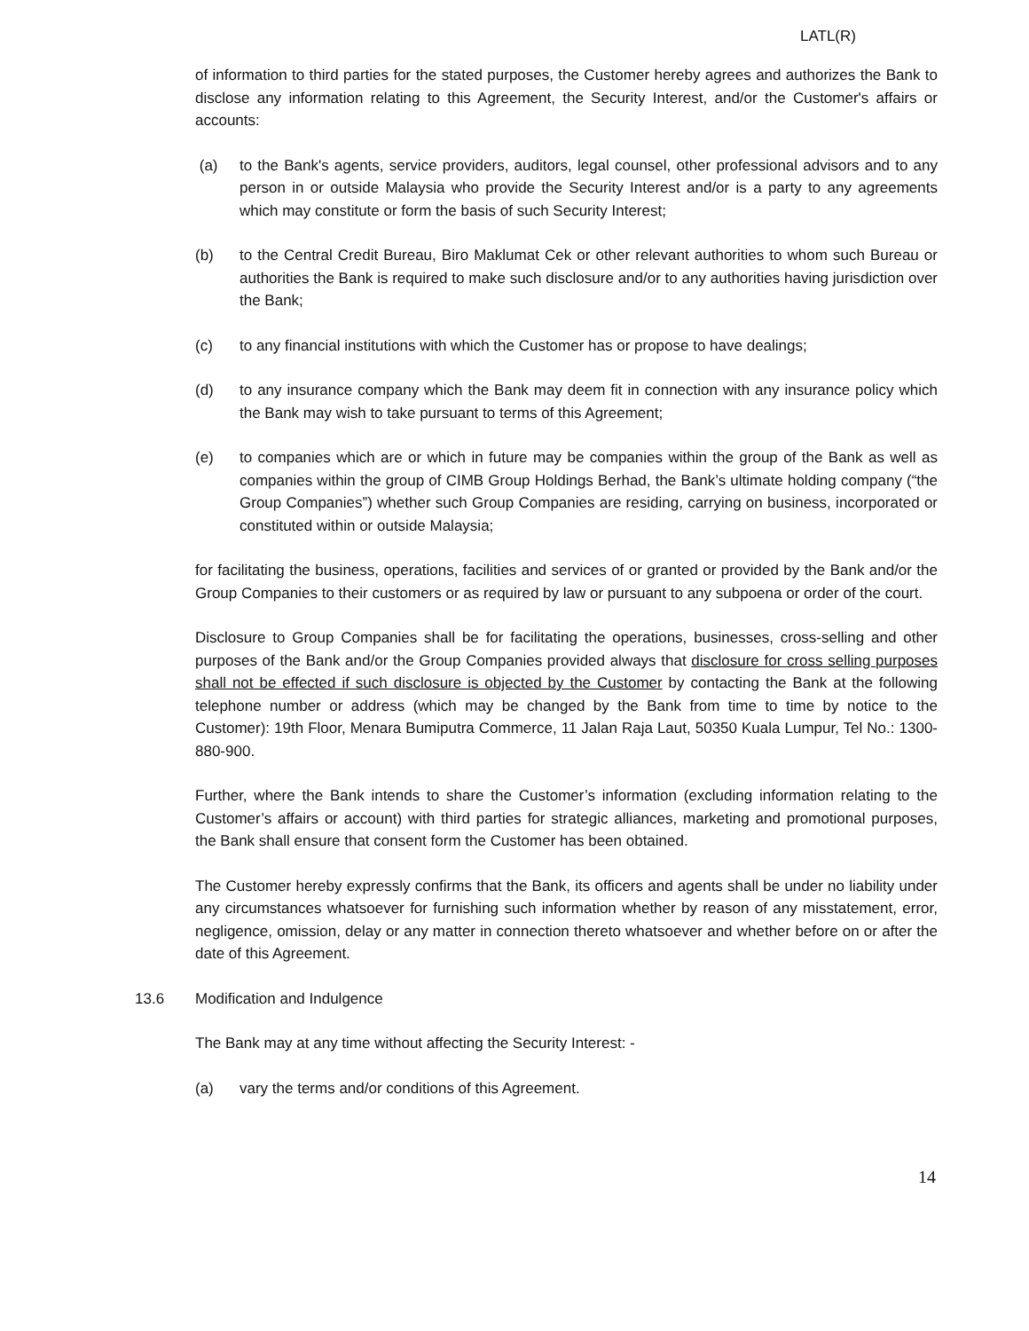LATL(R)
of information to third parties for the stated purposes, the Customer hereby agrees and authorizes the Bank to disclose any information relating to this Agreement, the Security Interest, and/or the Customer's affairs or accounts:
(a) to the Bank's agents, service providers, auditors, legal counsel, other professional advisors and to any person in or outside Malaysia who provide the Security Interest and/or is a party to any agreements which may constitute or form the basis of such Security Interest;
(b) to the Central Credit Bureau, Biro Maklumat Cek or other relevant authorities to whom such Bureau or authorities the Bank is required to make such disclosure and/or to any authorities having jurisdiction over the Bank;
(c) to any financial institutions with which the Customer has or propose to have dealings;
(d) to any insurance company which the Bank may deem fit in connection with any insurance policy which the Bank may wish to take pursuant to terms of this Agreement;
(e) to companies which are or which in future may be companies within the group of the Bank as well as companies within the group of CIMB Group Holdings Berhad, the Bank’s ultimate holding company (“the Group Companies”) whether such Group Companies are residing, carrying on business, incorporated or constituted within or outside Malaysia;
for facilitating the business, operations, facilities and services of or granted or provided by the Bank and/or the Group Companies to their customers or as required by law or pursuant to any subpoena or order of the court.
Disclosure to Group Companies shall be for facilitating the operations, businesses, cross-selling and other purposes of the Bank and/or the Group Companies provided always that disclosure for cross selling purposes shall not be effected if such disclosure is objected by the Customer by contacting the Bank at the following telephone number or address (which may be changed by the Bank from time to time by notice to the Customer): 19th Floor, Menara Bumiputra Commerce, 11 Jalan Raja Laut, 50350 Kuala Lumpur, Tel No.: 1300-880-900.
Further, where the Bank intends to share the Customer’s information (excluding information relating to the Customer’s affairs or account) with third parties for strategic alliances, marketing and promotional purposes, the Bank shall ensure that consent form the Customer has been obtained.
The Customer hereby expressly confirms that the Bank, its officers and agents shall be under no liability under any circumstances whatsoever for furnishing such information whether by reason of any misstatement, error, negligence, omission, delay or any matter in connection thereto whatsoever and whether before on or after the date of this Agreement.
13.6 Modification and Indulgence
The Bank may at any time without affecting the Security Interest: -
(a) vary the terms and/or conditions of this Agreement.
14